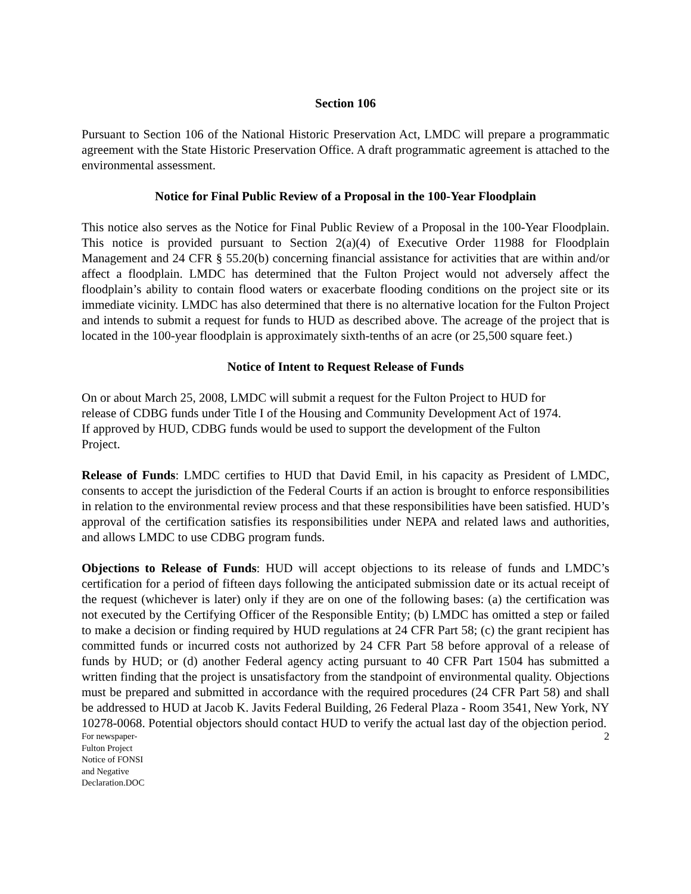Section 106
Pursuant to Section 106 of the National Historic Preservation Act, LMDC will prepare a programmatic agreement with the State Historic Preservation Office. A draft programmatic agreement is attached to the environmental assessment.
Notice for Final Public Review of a Proposal in the 100-Year Floodplain
This notice also serves as the Notice for Final Public Review of a Proposal in the 100-Year Floodplain. This notice is provided pursuant to Section 2(a)(4) of Executive Order 11988 for Floodplain Management and 24 CFR § 55.20(b) concerning financial assistance for activities that are within and/or affect a floodplain. LMDC has determined that the Fulton Project would not adversely affect the floodplain’s ability to contain flood waters or exacerbate flooding conditions on the project site or its immediate vicinity. LMDC has also determined that there is no alternative location for the Fulton Project and intends to submit a request for funds to HUD as described above. The acreage of the project that is located in the 100-year floodplain is approximately sixth-tenths of an acre (or 25,500 square feet.)
Notice of Intent to Request Release of Funds
On or about March 25, 2008, LMDC will submit a request for the Fulton Project to HUD for
release of CDBG funds under Title I of the Housing and Community Development Act of 1974.
If approved by HUD, CDBG funds would be used to support the development of the Fulton
Project.
Release of Funds: LMDC certifies to HUD that David Emil, in his capacity as President of LMDC, consents to accept the jurisdiction of the Federal Courts if an action is brought to enforce responsibilities in relation to the environmental review process and that these responsibilities have been satisfied. HUD’s approval of the certification satisfies its responsibilities under NEPA and related laws and authorities, and allows LMDC to use CDBG program funds.
Objections to Release of Funds: HUD will accept objections to its release of funds and LMDC’s certification for a period of fifteen days following the anticipated submission date or its actual receipt of the request (whichever is later) only if they are on one of the following bases: (a) the certification was not executed by the Certifying Officer of the Responsible Entity; (b) LMDC has omitted a step or failed to make a decision or finding required by HUD regulations at 24 CFR Part 58; (c) the grant recipient has committed funds or incurred costs not authorized by 24 CFR Part 58 before approval of a release of funds by HUD; or (d) another Federal agency acting pursuant to 40 CFR Part 1504 has submitted a written finding that the project is unsatisfactory from the standpoint of environmental quality. Objections must be prepared and submitted in accordance with the required procedures (24 CFR Part 58) and shall be addressed to HUD at Jacob K. Javits Federal Building, 26 Federal Plaza - Room 3541, New York, NY 10278-0068. Potential objectors should contact HUD to verify the actual last day of the objection period.
For newspaper-
Fulton Project
Notice of FONSI
and Negative
Declaration.DOC
2